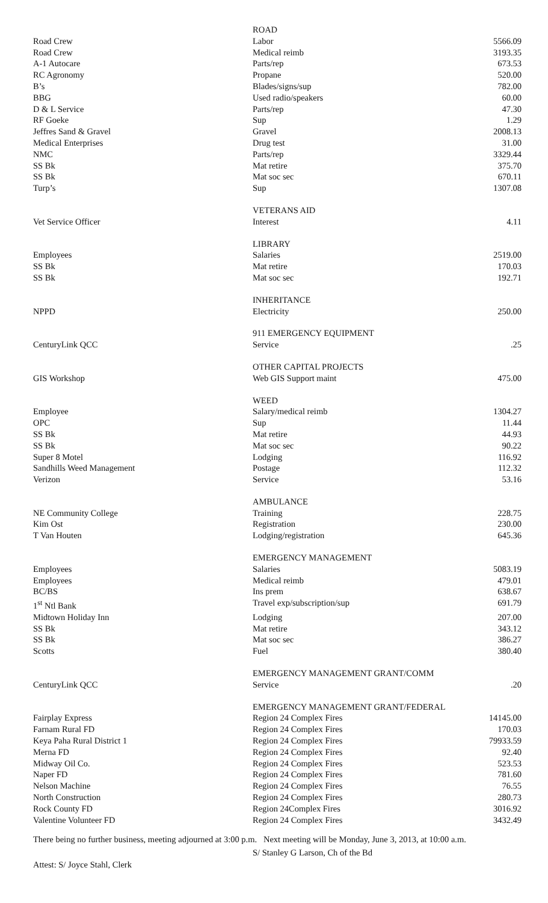| | ROAD | |
| Road Crew | Labor | 5566.09 |
| Road Crew | Medical reimb | 3193.35 |
| A-1 Autocare | Parts/rep | 673.53 |
| RC Agronomy | Propane | 520.00 |
| B’s | Blades/signs/sup | 782.00 |
| BBG | Used radio/speakers | 60.00 |
| D & L Service | Parts/rep | 47.30 |
| RF Goeke | Sup | 1.29 |
| Jeffres Sand & Gravel | Gravel | 2008.13 |
| Medical Enterprises | Drug test | 31.00 |
| NMC | Parts/rep | 3329.44 |
| SS Bk | Mat retire | 375.70 |
| SS Bk | Mat soc sec | 670.11 |
| Turp’s | Sup | 1307.08 |
| | VETERANS AID | |
| Vet Service Officer | Interest | 4.11 |
| | LIBRARY | |
| Employees | Salaries | 2519.00 |
| SS Bk | Mat retire | 170.03 |
| SS Bk | Mat soc sec | 192.71 |
| | INHERITANCE | |
| NPPD | Electricity | 250.00 |
| | 911 EMERGENCY EQUIPMENT | |
| CenturyLink QCC | Service | .25 |
| | OTHER CAPITAL PROJECTS | |
| GIS Workshop | Web GIS Support maint | 475.00 |
| | WEED | |
| Employee | Salary/medical reimb | 1304.27 |
| OPC | Sup | 11.44 |
| SS Bk | Mat retire | 44.93 |
| SS Bk | Mat soc sec | 90.22 |
| Super 8 Motel | Lodging | 116.92 |
| Sandhills Weed Management | Postage | 112.32 |
| Verizon | Service | 53.16 |
| | AMBULANCE | |
| NE Community College | Training | 228.75 |
| Kim Ost | Registration | 230.00 |
| T Van Houten | Lodging/registration | 645.36 |
| | EMERGENCY MANAGEMENT | |
| Employees | Salaries | 5083.19 |
| Employees | Medical reimb | 479.01 |
| BC/BS | Ins prem | 638.67 |
| 1<sup>st</sup> Ntl Bank | Travel exp/subscription/sup | 691.79 |
| Midtown Holiday Inn | Lodging | 207.00 |
| SS Bk | Mat retire | 343.12 |
| SS Bk | Mat soc sec | 386.27 |
| Scotts | Fuel | 380.40 |
| | EMERGENCY MANAGEMENT GRANT/COMM | |
| CenturyLink QCC | Service | .20 |
| | EMERGENCY MANAGEMENT GRANT/FEDERAL | |
| Fairplay Express | Region 24 Complex Fires | 14145.00 |
| Farnam Rural FD | Region 24 Complex Fires | 170.03 |
| Keya Paha Rural District 1 | Region 24 Complex Fires | 79933.59 |
| Merna FD | Region 24 Complex Fires | 92.40 |
| Midway Oil Co. | Region 24 Complex Fires | 523.53 |
| Naper FD | Region 24 Complex Fires | 781.60 |
| Nelson Machine | Region 24 Complex Fires | 76.55 |
| North Construction | Region 24 Complex Fires | 280.73 |
| Rock County FD | Region 24Complex Fires | 3016.92 |
| Valentine Volunteer FD | Region 24 Complex Fires | 3432.49 |
There being no further business, meeting adjourned at 3:00 p.m. Next meeting will be Monday, June 3, 2013, at 10:00 a.m.
Attest: S/ Joyce Stahl, Clerk
S/ Stanley G Larson, Ch of the Bd